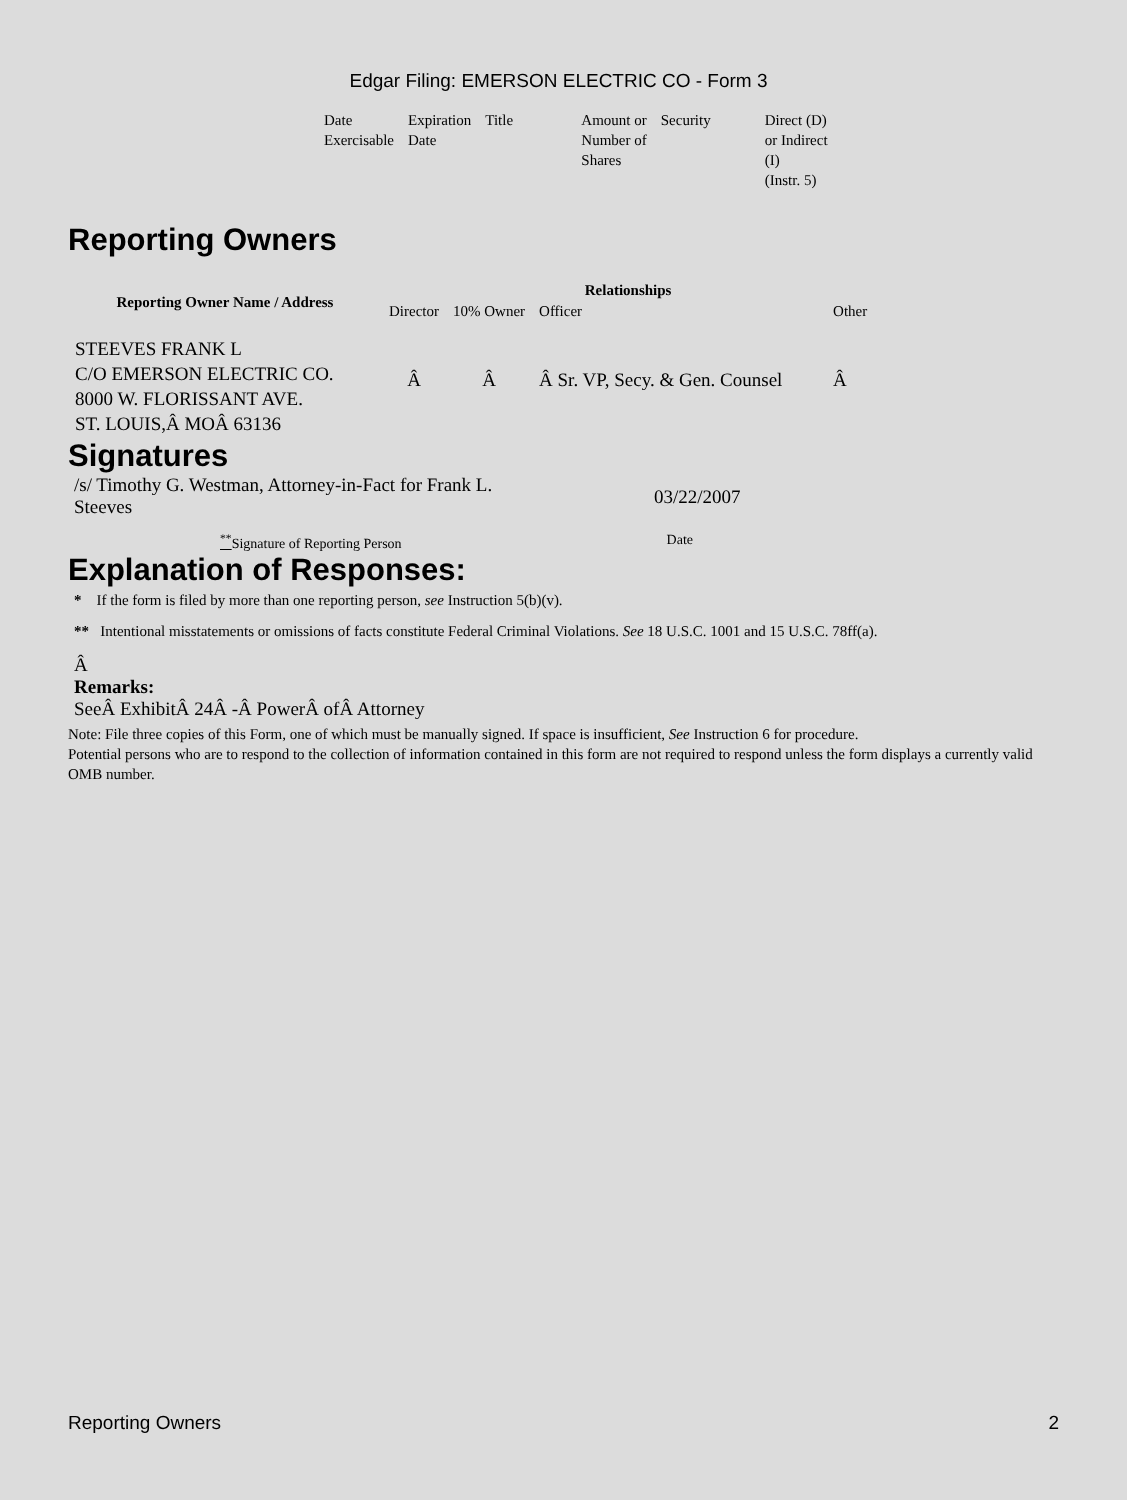Edgar Filing: EMERSON ELECTRIC CO - Form 3
| Date Exercisable | Expiration Date | Title | Amount or Number of Shares | Security | Direct (D) or Indirect (I) (Instr. 5) |
Reporting Owners
| Reporting Owner Name / Address | Relationships | | | |
| --- | --- | --- | --- | --- |
| | Director | 10% Owner | Officer | Other |
| STEEVES FRANK L C/O EMERSON ELECTRIC CO. 8000 W. FLORISSANT AVE. ST. LOUIS,Â MOÂ 63136 | Â | Â | Â Sr. VP, Secy. & Gen. Counsel | Â |
Signatures
/s/ Timothy G. Westman, Attorney-in-Fact for Frank L. Steeves
03/22/2007
<sup>**</sup> Signature of Reporting Person Date
Explanation of Responses:
* If the form is filed by more than one reporting person, see Instruction 5(b)(v).
** Intentional misstatements or omissions of facts constitute Federal Criminal Violations. See 18 U.S.C. 1001 and 15 U.S.C. 78ff(a).
Â
Remarks:
SeeÂ ExhibitÂ 24Â -Â PowerÂ ofÂ Attorney
Note: File three copies of this Form, one of which must be manually signed. If space is insufficient, See Instruction 6 for procedure.
Potential persons who are to respond to the collection of information contained in this form are not required to respond unless the form displays a currently valid OMB number.
Reporting Owners 2